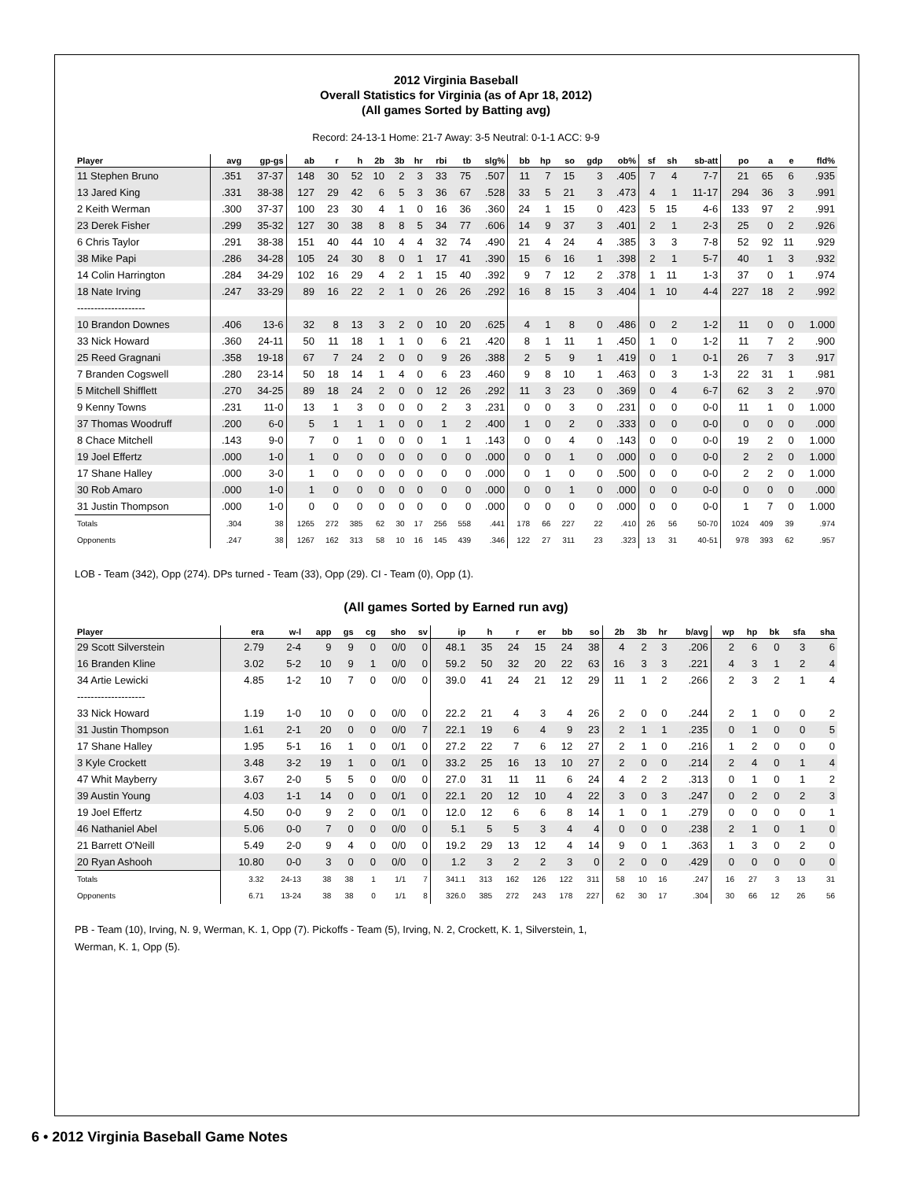2012 Virginia Baseball
Overall Statistics for Virginia (as of Apr 18, 2012)
(All games Sorted by Batting avg)
Record: 24-13-1 Home: 21-7 Away: 3-5 Neutral: 0-1-1 ACC: 9-9
| Player | avg | gp-gs | ab | r | h | 2b | 3b | hr | rbi | tb | slg% | bb | hp | so | gdp | ob% | sf | sh | sb-att | po | a | e | fld% |
| --- | --- | --- | --- | --- | --- | --- | --- | --- | --- | --- | --- | --- | --- | --- | --- | --- | --- | --- | --- | --- | --- | --- | --- |
| 11 Stephen Bruno | .351 | 37-37 | 148 | 30 | 52 | 10 | 2 | 3 | 33 | 75 | .507 | 11 | 7 | 15 | 3 | .405 | 7 | 4 | 7-7 | 21 | 65 | 6 | .935 |
| 13 Jared King | .331 | 38-38 | 127 | 29 | 42 | 6 | 5 | 3 | 36 | 67 | .528 | 33 | 5 | 21 | 3 | .473 | 4 | 1 | 11-17 | 294 | 36 | 3 | .991 |
| 2 Keith Werman | .300 | 37-37 | 100 | 23 | 30 | 4 | 1 | 0 | 16 | 36 | .360 | 24 | 1 | 15 | 0 | .423 | 5 | 15 | 4-6 | 133 | 97 | 2 | .991 |
| 23 Derek Fisher | .299 | 35-32 | 127 | 30 | 38 | 8 | 8 | 5 | 34 | 77 | .606 | 14 | 9 | 37 | 3 | .401 | 2 | 1 | 2-3 | 25 | 0 | 2 | .926 |
| 6 Chris Taylor | .291 | 38-38 | 151 | 40 | 44 | 10 | 4 | 4 | 32 | 74 | .490 | 21 | 4 | 24 | 4 | .385 | 3 | 3 | 7-8 | 52 | 92 | 11 | .929 |
| 38 Mike Papi | .286 | 34-28 | 105 | 24 | 30 | 8 | 0 | 1 | 17 | 41 | .390 | 15 | 6 | 16 | 1 | .398 | 2 | 1 | 5-7 | 40 | 1 | 3 | .932 |
| 14 Colin Harrington | .284 | 34-29 | 102 | 16 | 29 | 4 | 2 | 1 | 15 | 40 | .392 | 9 | 7 | 12 | 2 | .378 | 1 | 11 | 1-3 | 37 | 0 | 1 | .974 |
| 18 Nate Irving | .247 | 33-29 | 89 | 16 | 22 | 2 | 1 | 0 | 26 | 26 | .292 | 16 | 8 | 15 | 3 | .404 | 1 | 10 | 4-4 | 227 | 18 | 2 | .992 |
| -------------------- | | | | | | | | | | | | | | | | | | | | | | | |
| 10 Brandon Downes | .406 | 13-6 | 32 | 8 | 13 | 3 | 2 | 0 | 10 | 20 | .625 | 4 | 1 | 8 | 0 | .486 | 0 | 2 | 1-2 | 11 | 0 | 0 | 1.000 |
| 33 Nick Howard | .360 | 24-11 | 50 | 11 | 18 | 1 | 1 | 0 | 6 | 21 | .420 | 8 | 1 | 11 | 1 | .450 | 1 | 0 | 1-2 | 11 | 7 | 2 | .900 |
| 25 Reed Gragnani | .358 | 19-18 | 67 | 7 | 24 | 2 | 0 | 0 | 9 | 26 | .388 | 2 | 5 | 9 | 1 | .419 | 0 | 1 | 0-1 | 26 | 7 | 3 | .917 |
| 7 Branden Cogswell | .280 | 23-14 | 50 | 18 | 14 | 1 | 4 | 0 | 6 | 23 | .460 | 9 | 8 | 10 | 1 | .463 | 0 | 3 | 1-3 | 22 | 31 | 1 | .981 |
| 5 Mitchell Shifflett | .270 | 34-25 | 89 | 18 | 24 | 2 | 0 | 0 | 12 | 26 | .292 | 11 | 3 | 23 | 0 | .369 | 0 | 4 | 6-7 | 62 | 3 | 2 | .970 |
| 9 Kenny Towns | .231 | 11-0 | 13 | 1 | 3 | 0 | 0 | 0 | 2 | 3 | .231 | 0 | 0 | 3 | 0 | .231 | 0 | 0 | 0-0 | 11 | 1 | 0 | 1.000 |
| 37 Thomas Woodruff | .200 | 6-0 | 5 | 1 | 1 | 1 | 0 | 0 | 1 | 2 | .400 | 1 | 0 | 2 | 0 | .333 | 0 | 0 | 0-0 | 0 | 0 | 0 | .000 |
| 8 Chace Mitchell | .143 | 9-0 | 7 | 0 | 1 | 0 | 0 | 0 | 1 | 1 | .143 | 0 | 0 | 4 | 0 | .143 | 0 | 0 | 0-0 | 19 | 2 | 0 | 1.000 |
| 19 Joel Effertz | .000 | 1-0 | 1 | 0 | 0 | 0 | 0 | 0 | 0 | 0 | .000 | 0 | 0 | 1 | 0 | .000 | 0 | 0 | 0-0 | 2 | 2 | 0 | 1.000 |
| 17 Shane Halley | .000 | 3-0 | 1 | 0 | 0 | 0 | 0 | 0 | 0 | 0 | .000 | 0 | 1 | 0 | 0 | .500 | 0 | 0 | 0-0 | 2 | 2 | 0 | 1.000 |
| 30 Rob Amaro | .000 | 1-0 | 1 | 0 | 0 | 0 | 0 | 0 | 0 | 0 | .000 | 0 | 0 | 1 | 0 | .000 | 0 | 0 | 0-0 | 0 | 0 | 0 | .000 |
| 31 Justin Thompson | .000 | 1-0 | 0 | 0 | 0 | 0 | 0 | 0 | 0 | 0 | .000 | 0 | 0 | 0 | 0 | .000 | 0 | 0 | 0-0 | 1 | 7 | 0 | 1.000 |
| Totals | .304 | 38 | 1265 | 272 | 385 | 62 | 30 | 17 | 256 | 558 | .441 | 178 | 66 | 227 | 22 | .410 | 26 | 56 | 50-70 | 1024 | 409 | 39 | .974 |
| Opponents | .247 | 38 | 1267 | 162 | 313 | 58 | 10 | 16 | 145 | 439 | .346 | 122 | 27 | 311 | 23 | .323 | 13 | 31 | 40-51 | 978 | 393 | 62 | .957 |
LOB - Team (342), Opp (274). DPs turned - Team (33), Opp (29). CI - Team (0), Opp (1).
(All games Sorted by Earned run avg)
| Player | era | w-l | app | gs | cg | sho | sv | ip | h | r | er | bb | so | 2b | 3b | hr | b/avg | wp | hp | bk | sfa | sha |
| --- | --- | --- | --- | --- | --- | --- | --- | --- | --- | --- | --- | --- | --- | --- | --- | --- | --- | --- | --- | --- | --- | --- |
| 29 Scott Silverstein | 2.79 | 2-4 | 9 | 9 | 0 | 0/0 | 0 | 48.1 | 35 | 24 | 15 | 24 | 38 | 4 | 2 | 3 | .206 | 2 | 6 | 0 | 3 | 6 |
| 16 Branden Kline | 3.02 | 5-2 | 10 | 9 | 1 | 0/0 | 0 | 59.2 | 50 | 32 | 20 | 22 | 63 | 16 | 3 | 3 | .221 | 4 | 3 | 1 | 2 | 4 |
| 34 Artie Lewicki | 4.85 | 1-2 | 10 | 7 | 0 | 0/0 | 0 | 39.0 | 41 | 24 | 21 | 12 | 29 | 11 | 1 | 2 | .266 | 2 | 3 | 2 | 1 | 4 |
| -------------------- | | | | | | | | | | | | | | | | | | | | | | |
| 33 Nick Howard | 1.19 | 1-0 | 10 | 0 | 0 | 0/0 | 0 | 22.2 | 21 | 4 | 3 | 4 | 26 | 2 | 0 | 0 | .244 | 2 | 1 | 0 | 0 | 2 |
| 31 Justin Thompson | 1.61 | 2-1 | 20 | 0 | 0 | 0/0 | 7 | 22.1 | 19 | 6 | 4 | 9 | 23 | 2 | 1 | 1 | .235 | 0 | 1 | 0 | 0 | 5 |
| 17 Shane Halley | 1.95 | 5-1 | 16 | 1 | 0 | 0/1 | 0 | 27.2 | 22 | 7 | 6 | 12 | 27 | 2 | 1 | 0 | .216 | 1 | 2 | 0 | 0 | 0 |
| 3 Kyle Crockett | 3.48 | 3-2 | 19 | 1 | 0 | 0/1 | 0 | 33.2 | 25 | 16 | 13 | 10 | 27 | 2 | 0 | 0 | .214 | 2 | 4 | 0 | 1 | 4 |
| 47 Whit Mayberry | 3.67 | 2-0 | 5 | 5 | 0 | 0/0 | 0 | 27.0 | 31 | 11 | 11 | 6 | 24 | 4 | 2 | 2 | .313 | 0 | 1 | 0 | 1 | 2 |
| 39 Austin Young | 4.03 | 1-1 | 14 | 0 | 0 | 0/1 | 0 | 22.1 | 20 | 12 | 10 | 4 | 22 | 3 | 0 | 3 | .247 | 0 | 2 | 0 | 2 | 3 |
| 19 Joel Effertz | 4.50 | 0-0 | 9 | 2 | 0 | 0/1 | 0 | 12.0 | 12 | 6 | 6 | 8 | 14 | 1 | 0 | 1 | .279 | 0 | 0 | 0 | 0 | 1 |
| 46 Nathaniel Abel | 5.06 | 0-0 | 7 | 0 | 0 | 0/0 | 0 | 5.1 | 5 | 5 | 3 | 4 | 4 | 0 | 0 | 0 | .238 | 2 | 1 | 0 | 1 | 0 |
| 21 Barrett O'Neill | 5.49 | 2-0 | 9 | 4 | 0 | 0/0 | 0 | 19.2 | 29 | 13 | 12 | 4 | 14 | 9 | 0 | 1 | .363 | 1 | 3 | 0 | 2 | 0 |
| 20 Ryan Ashooh | 10.80 | 0-0 | 3 | 0 | 0 | 0/0 | 0 | 1.2 | 3 | 2 | 2 | 3 | 0 | 2 | 0 | 0 | .429 | 0 | 0 | 0 | 0 | 0 |
| Totals | 3.32 | 24-13 | 38 | 38 | 1 | 1/1 | 7 | 341.1 | 313 | 162 | 126 | 122 | 311 | 58 | 10 | 16 | .247 | 16 | 27 | 3 | 13 | 31 |
| Opponents | 6.71 | 13-24 | 38 | 38 | 0 | 1/1 | 8 | 326.0 | 385 | 272 | 243 | 178 | 227 | 62 | 30 | 17 | .304 | 30 | 66 | 12 | 26 | 56 |
PB - Team (10), Irving, N. 9, Werman, K. 1, Opp (7). Pickoffs - Team (5), Irving, N. 2, Crockett, K. 1, Silverstein, 1,
Werman, K. 1, Opp (5).
6 • 2012 Virginia Baseball Game Notes